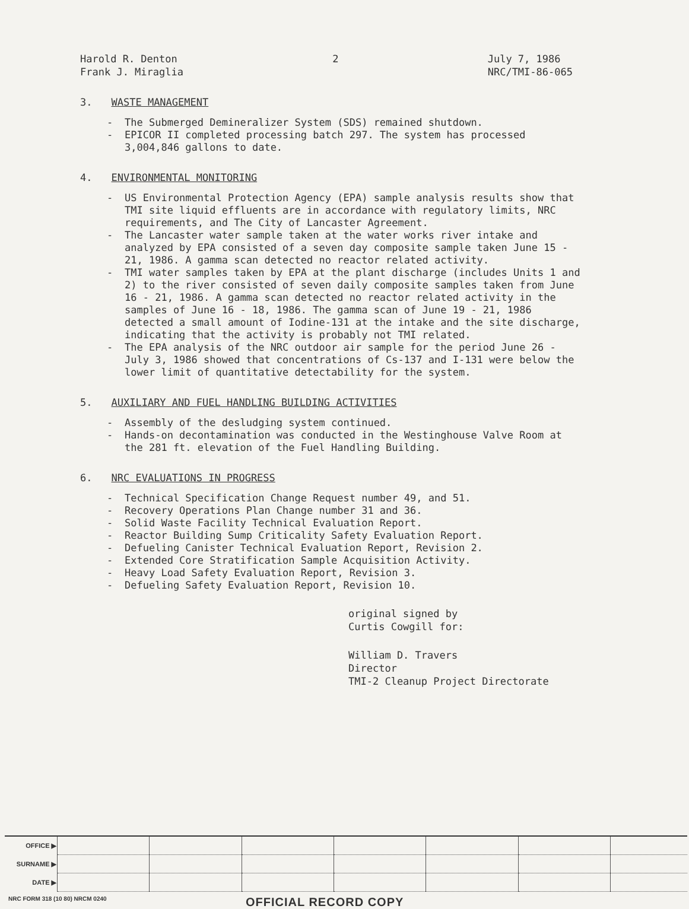Harold R. Denton
Frank J. Miraglia
2 July 7, 1986
NRC/TMI-86-065
3. WASTE MANAGEMENT
The Submerged Demineralizer System (SDS) remained shutdown.
EPICOR II completed processing batch 297. The system has processed 3,004,846 gallons to date.
4. ENVIRONMENTAL MONITORING
US Environmental Protection Agency (EPA) sample analysis results show that TMI site liquid effluents are in accordance with regulatory limits, NRC requirements, and The City of Lancaster Agreement.
The Lancaster water sample taken at the water works river intake and analyzed by EPA consisted of a seven day composite sample taken June 15 - 21, 1986. A gamma scan detected no reactor related activity.
TMI water samples taken by EPA at the plant discharge (includes Units 1 and 2) to the river consisted of seven daily composite samples taken from June 16 - 21, 1986. A gamma scan detected no reactor related activity in the samples of June 16 - 18, 1986. The gamma scan of June 19 - 21, 1986 detected a small amount of Iodine-131 at the intake and the site discharge, indicating that the activity is probably not TMI related.
The EPA analysis of the NRC outdoor air sample for the period June 26 - July 3, 1986 showed that concentrations of Cs-137 and I-131 were below the lower limit of quantitative detectability for the system.
5. AUXILIARY AND FUEL HANDLING BUILDING ACTIVITIES
Assembly of the desludging system continued.
Hands-on decontamination was conducted in the Westinghouse Valve Room at the 281 ft. elevation of the Fuel Handling Building.
6. NRC EVALUATIONS IN PROGRESS
Technical Specification Change Request number 49, and 51.
Recovery Operations Plan Change number 31 and 36.
Solid Waste Facility Technical Evaluation Report.
Reactor Building Sump Criticality Safety Evaluation Report.
Defueling Canister Technical Evaluation Report, Revision 2.
Extended Core Stratification Sample Acquisition Activity.
Heavy Load Safety Evaluation Report, Revision 3.
Defueling Safety Evaluation Report, Revision 10.
original signed by
Curtis Cowgill for:
William D. Travers
Director
TMI-2 Cleanup Project Directorate
| OFFICE ▶ | | | | | | | |
| SURNAME ▶ | | | | | | | |
| DATE ▶ | | | | | | | |
NRC FORM 318 (10 80) NRCM 0240
OFFICIAL RECORD COPY